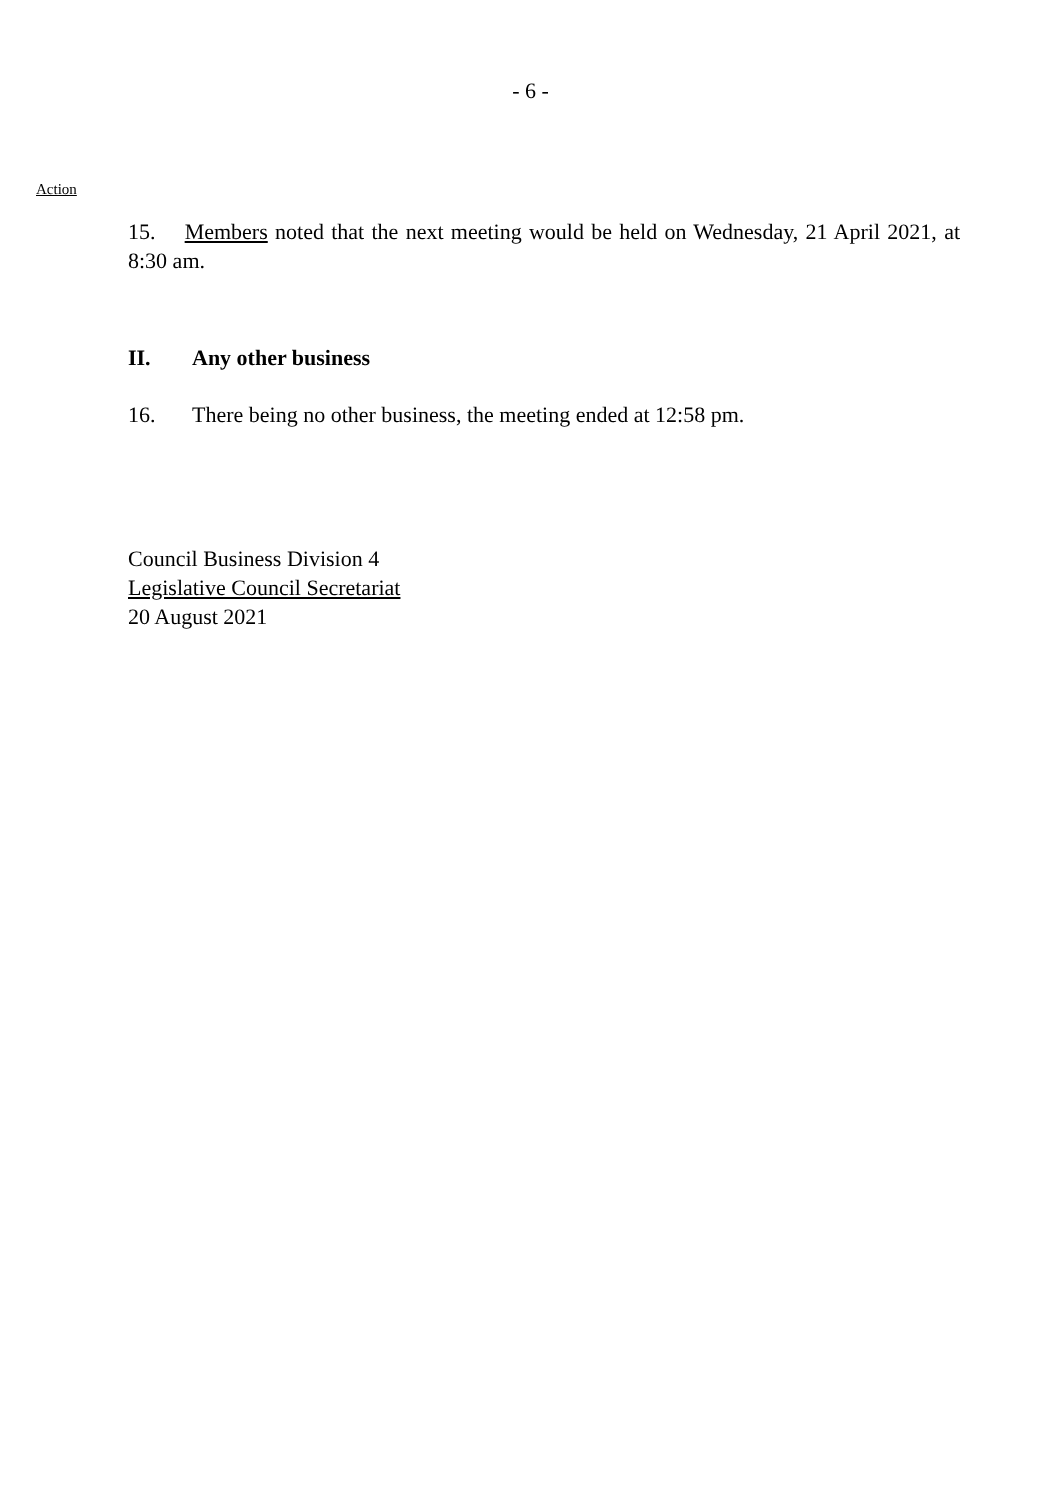- 6 -
Action
15. Members noted that the next meeting would be held on Wednesday, 21 April 2021, at 8:30 am.
II. Any other business
16. There being no other business, the meeting ended at 12:58 pm.
Council Business Division 4
Legislative Council Secretariat
20 August 2021